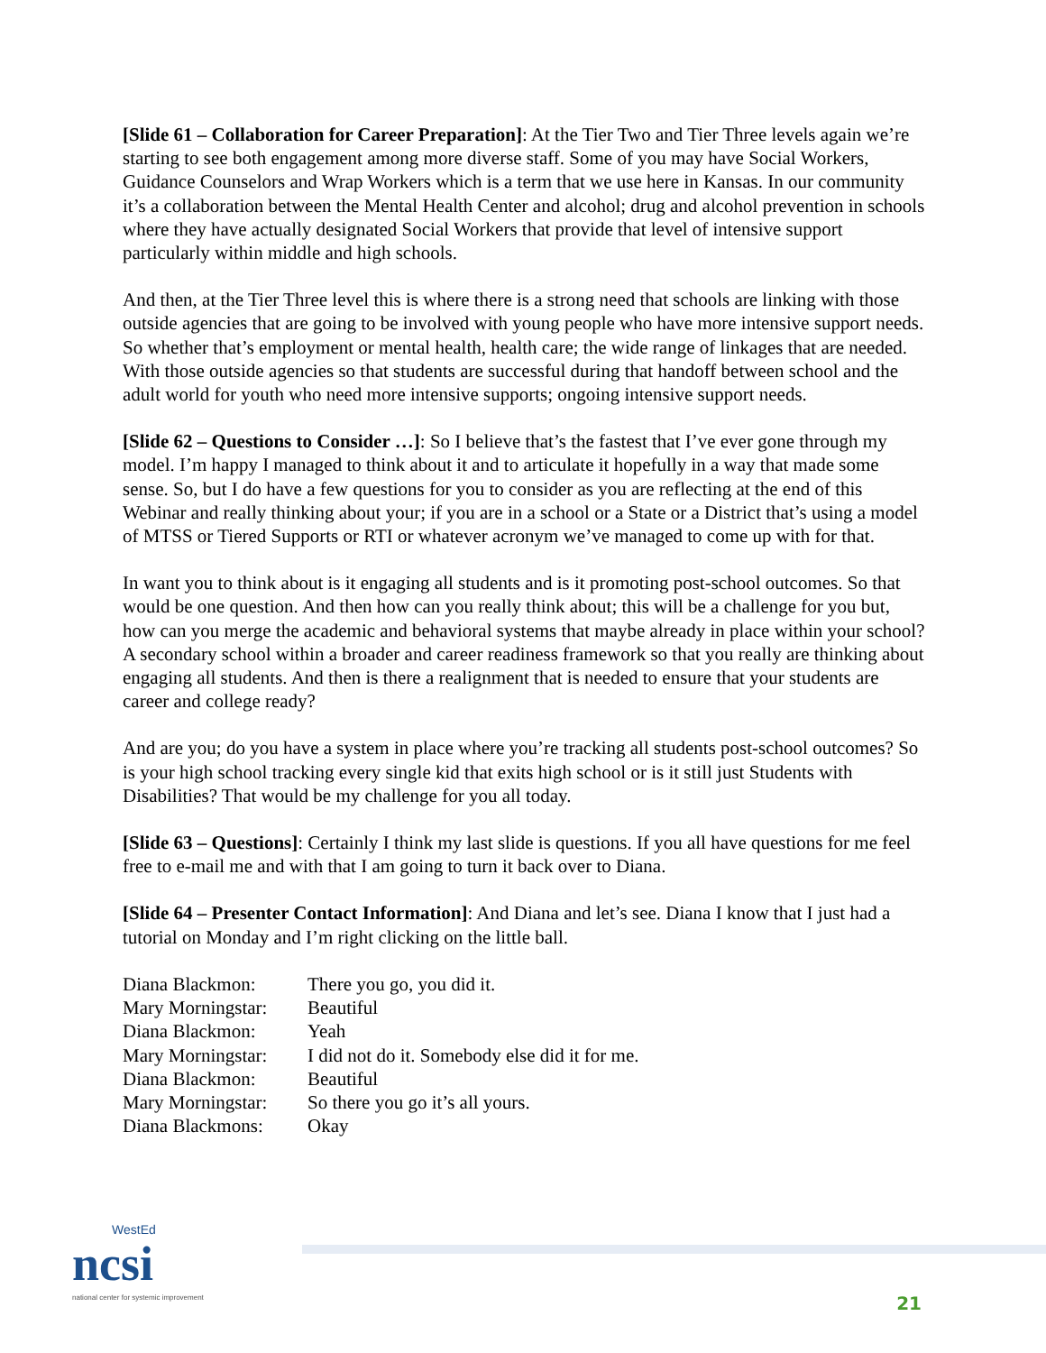[Slide 61 – Collaboration for Career Preparation]: At the Tier Two and Tier Three levels again we’re starting to see both engagement among more diverse staff. Some of you may have Social Workers, Guidance Counselors and Wrap Workers which is a term that we use here in Kansas. In our community it’s a collaboration between the Mental Health Center and alcohol; drug and alcohol prevention in schools where they have actually designated Social Workers that provide that level of intensive support particularly within middle and high schools.
And then, at the Tier Three level this is where there is a strong need that schools are linking with those outside agencies that are going to be involved with young people who have more intensive support needs. So whether that’s employment or mental health, health care; the wide range of linkages that are needed. With those outside agencies so that students are successful during that handoff between school and the adult world for youth who need more intensive supports; ongoing intensive support needs.
[Slide 62 – Questions to Consider …]: So I believe that’s the fastest that I’ve ever gone through my model. I’m happy I managed to think about it and to articulate it hopefully in a way that made some sense. So, but I do have a few questions for you to consider as you are reflecting at the end of this Webinar and really thinking about your; if you are in a school or a State or a District that’s using a model of MTSS or Tiered Supports or RTI or whatever acronym we’ve managed to come up with for that.
In want you to think about is it engaging all students and is it promoting post-school outcomes. So that would be one question. And then how can you really think about; this will be a challenge for you but, how can you merge the academic and behavioral systems that maybe already in place within your school? A secondary school within a broader and career readiness framework so that you really are thinking about engaging all students. And then is there a realignment that is needed to ensure that your students are career and college ready?
And are you; do you have a system in place where you’re tracking all students post-school outcomes? So is your high school tracking every single kid that exits high school or is it still just Students with Disabilities? That would be my challenge for you all today.
[Slide 63 – Questions]: Certainly I think my last slide is questions. If you all have questions for me feel free to e-mail me and with that I am going to turn it back over to Diana.
[Slide 64 – Presenter Contact Information]: And Diana and let’s see. Diana I know that I just had a tutorial on Monday and I’m right clicking on the little ball.
| Diana Blackmon: | There you go, you did it. |
| Mary Morningstar: | Beautiful |
| Diana Blackmon: | Yeah |
| Mary Morningstar: | I did not do it. Somebody else did it for me. |
| Diana Blackmon: | Beautiful |
| Mary Morningstar: | So there you go it’s all yours. |
| Diana Blackmons: | Okay |
WestEd
ncsi
national center for systemic improvement
21